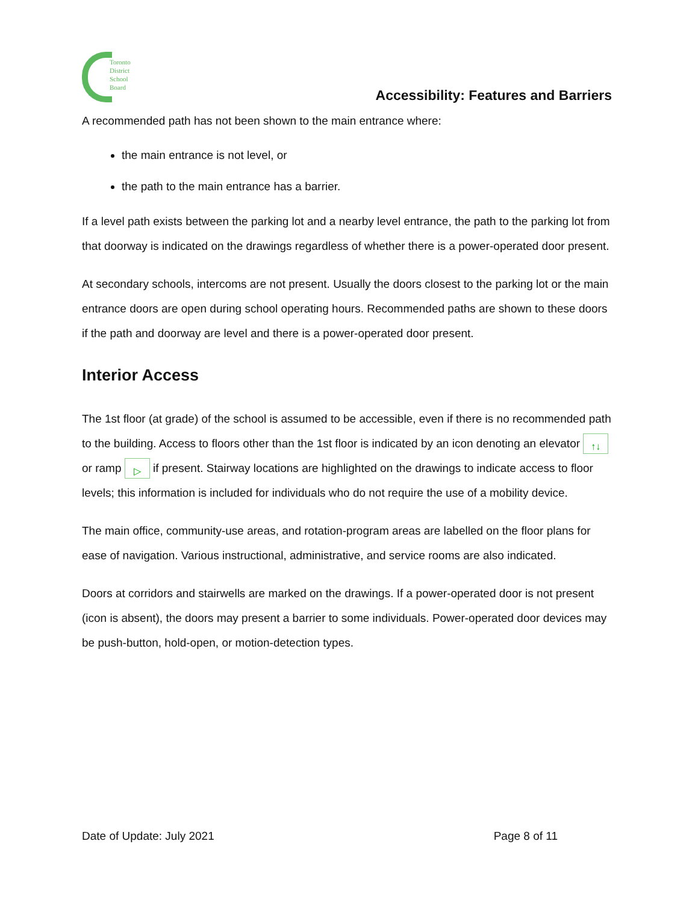Toronto
District
School
Board
Accessibility: Features and Barriers
A recommended path has not been shown to the main entrance where:
the main entrance is not level, or
the path to the main entrance has a barrier.
If a level path exists between the parking lot and a nearby level entrance, the path to the parking lot from that doorway is indicated on the drawings regardless of whether there is a power-operated door present.
At secondary schools, intercoms are not present. Usually the doors closest to the parking lot or the main entrance doors are open during school operating hours. Recommended paths are shown to these doors if the path and doorway are level and there is a power-operated door present.
Interior Access
The 1st floor (at grade) of the school is assumed to be accessible, even if there is no recommended path to the building. Access to floors other than the 1st floor is indicated by an icon denoting an elevator ↑↓ or ramp ▷ if present. Stairway locations are highlighted on the drawings to indicate access to floor levels; this information is included for individuals who do not require the use of a mobility device.
The main office, community-use areas, and rotation-program areas are labelled on the floor plans for ease of navigation. Various instructional, administrative, and service rooms are also indicated.
Doors at corridors and stairwells are marked on the drawings. If a power-operated door is not present (icon is absent), the doors may present a barrier to some individuals. Power-operated door devices may be push-button, hold-open, or motion-detection types.
Date of Update: July 2021 Page 8 of 11